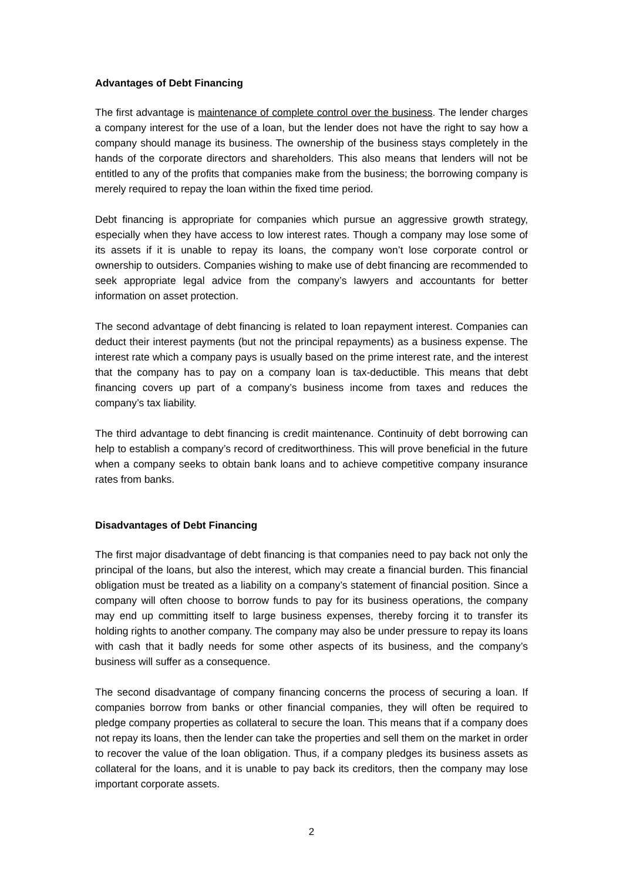Advantages of Debt Financing
The first advantage is maintenance of complete control over the business. The lender charges a company interest for the use of a loan, but the lender does not have the right to say how a company should manage its business. The ownership of the business stays completely in the hands of the corporate directors and shareholders. This also means that lenders will not be entitled to any of the profits that companies make from the business; the borrowing company is merely required to repay the loan within the fixed time period.
Debt financing is appropriate for companies which pursue an aggressive growth strategy, especially when they have access to low interest rates. Though a company may lose some of its assets if it is unable to repay its loans, the company won’t lose corporate control or ownership to outsiders. Companies wishing to make use of debt financing are recommended to seek appropriate legal advice from the company’s lawyers and accountants for better information on asset protection.
The second advantage of debt financing is related to loan repayment interest. Companies can deduct their interest payments (but not the principal repayments) as a business expense. The interest rate which a company pays is usually based on the prime interest rate, and the interest that the company has to pay on a company loan is tax-deductible. This means that debt financing covers up part of a company’s business income from taxes and reduces the company’s tax liability.
The third advantage to debt financing is credit maintenance. Continuity of debt borrowing can help to establish a company’s record of creditworthiness. This will prove beneficial in the future when a company seeks to obtain bank loans and to achieve competitive company insurance rates from banks.
Disadvantages of Debt Financing
The first major disadvantage of debt financing is that companies need to pay back not only the principal of the loans, but also the interest, which may create a financial burden. This financial obligation must be treated as a liability on a company’s statement of financial position. Since a company will often choose to borrow funds to pay for its business operations, the company may end up committing itself to large business expenses, thereby forcing it to transfer its holding rights to another company. The company may also be under pressure to repay its loans with cash that it badly needs for some other aspects of its business, and the company’s business will suffer as a consequence.
The second disadvantage of company financing concerns the process of securing a loan. If companies borrow from banks or other financial companies, they will often be required to pledge company properties as collateral to secure the loan. This means that if a company does not repay its loans, then the lender can take the properties and sell them on the market in order to recover the value of the loan obligation. Thus, if a company pledges its business assets as collateral for the loans, and it is unable to pay back its creditors, then the company may lose important corporate assets.
2